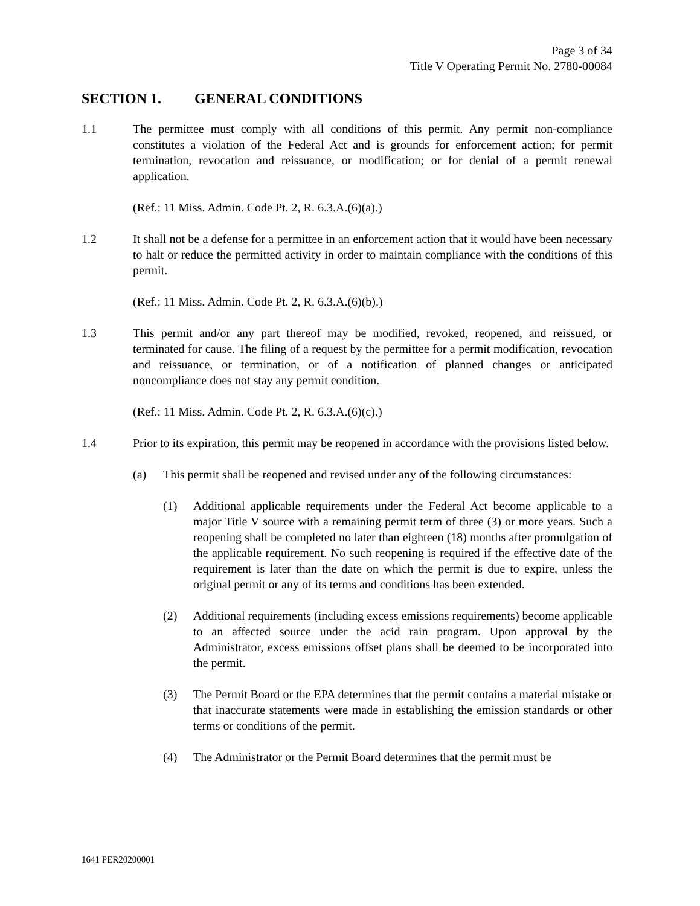Page 3 of 34
Title V Operating Permit No. 2780-00084
SECTION 1. GENERAL CONDITIONS
1.1 The permittee must comply with all conditions of this permit. Any permit non-compliance constitutes a violation of the Federal Act and is grounds for enforcement action; for permit termination, revocation and reissuance, or modification; or for denial of a permit renewal application.
(Ref.: 11 Miss. Admin. Code Pt. 2, R. 6.3.A.(6)(a).)
1.2 It shall not be a defense for a permittee in an enforcement action that it would have been necessary to halt or reduce the permitted activity in order to maintain compliance with the conditions of this permit.
(Ref.: 11 Miss. Admin. Code Pt. 2, R. 6.3.A.(6)(b).)
1.3 This permit and/or any part thereof may be modified, revoked, reopened, and reissued, or terminated for cause. The filing of a request by the permittee for a permit modification, revocation and reissuance, or termination, or of a notification of planned changes or anticipated noncompliance does not stay any permit condition.
(Ref.: 11 Miss. Admin. Code Pt. 2, R. 6.3.A.(6)(c).)
1.4 Prior to its expiration, this permit may be reopened in accordance with the provisions listed below.
(a) This permit shall be reopened and revised under any of the following circumstances:
(1) Additional applicable requirements under the Federal Act become applicable to a major Title V source with a remaining permit term of three (3) or more years. Such a reopening shall be completed no later than eighteen (18) months after promulgation of the applicable requirement. No such reopening is required if the effective date of the requirement is later than the date on which the permit is due to expire, unless the original permit or any of its terms and conditions has been extended.
(2) Additional requirements (including excess emissions requirements) become applicable to an affected source under the acid rain program. Upon approval by the Administrator, excess emissions offset plans shall be deemed to be incorporated into the permit.
(3) The Permit Board or the EPA determines that the permit contains a material mistake or that inaccurate statements were made in establishing the emission standards or other terms or conditions of the permit.
(4) The Administrator or the Permit Board determines that the permit must be
1641 PER20200001